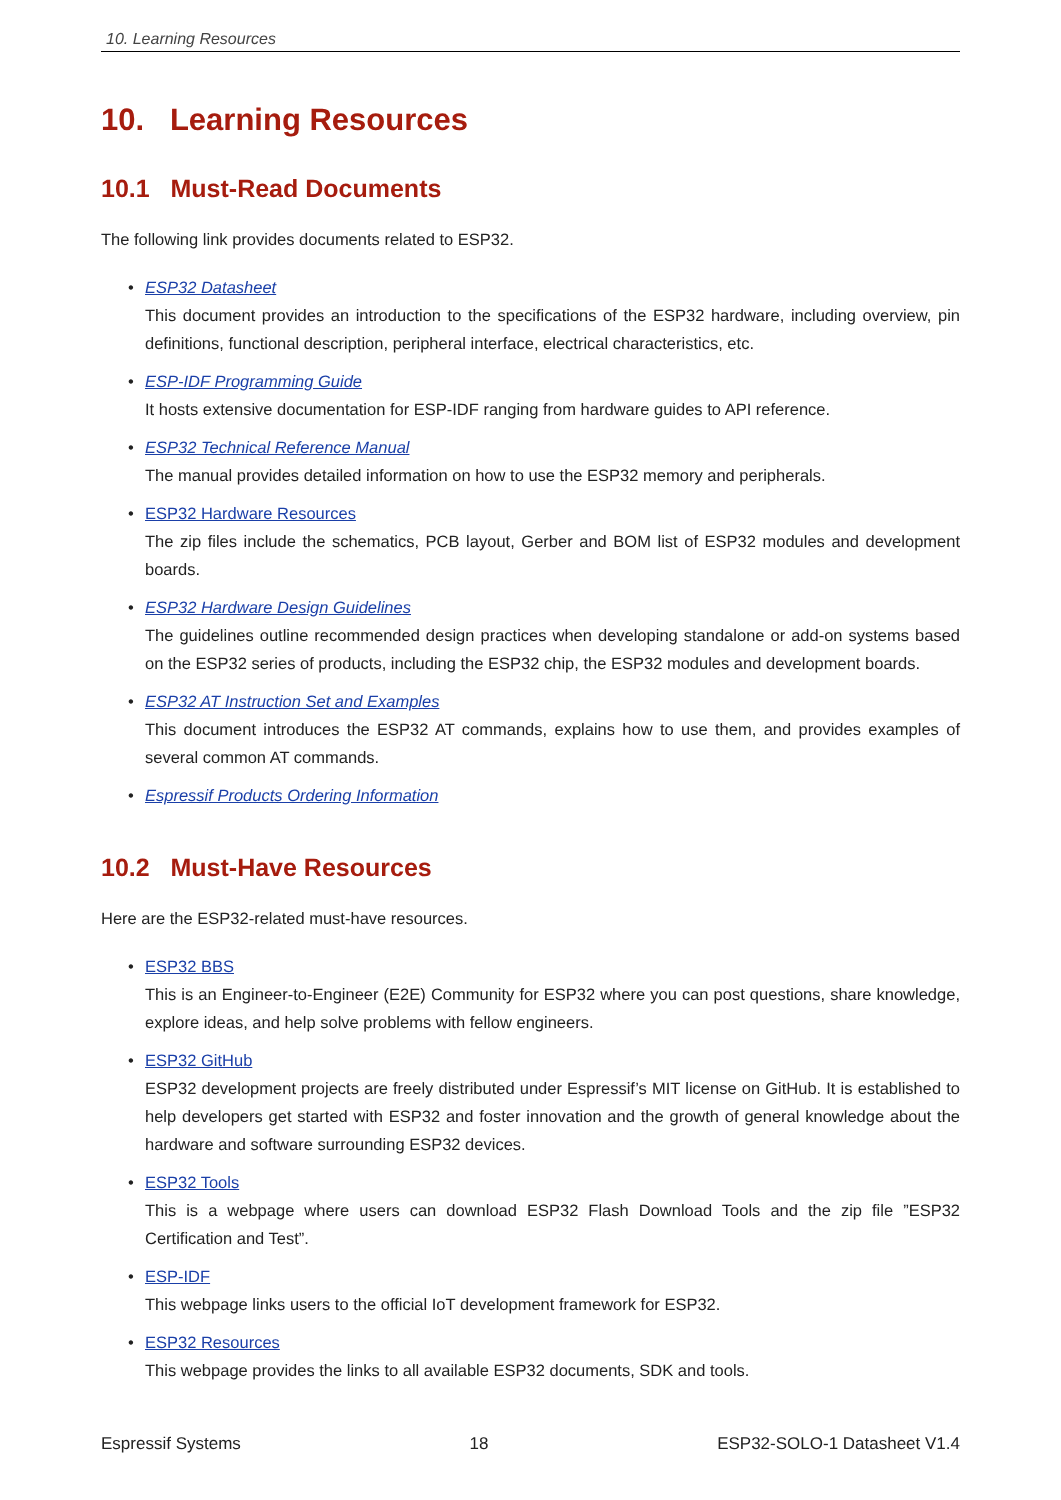10. Learning Resources
10. Learning Resources
10.1 Must-Read Documents
The following link provides documents related to ESP32.
• ESP32 Datasheet
This document provides an introduction to the specifications of the ESP32 hardware, including overview, pin definitions, functional description, peripheral interface, electrical characteristics, etc.
• ESP-IDF Programming Guide
It hosts extensive documentation for ESP-IDF ranging from hardware guides to API reference.
• ESP32 Technical Reference Manual
The manual provides detailed information on how to use the ESP32 memory and peripherals.
• ESP32 Hardware Resources
The zip files include the schematics, PCB layout, Gerber and BOM list of ESP32 modules and development boards.
• ESP32 Hardware Design Guidelines
The guidelines outline recommended design practices when developing standalone or add-on systems based on the ESP32 series of products, including the ESP32 chip, the ESP32 modules and development boards.
• ESP32 AT Instruction Set and Examples
This document introduces the ESP32 AT commands, explains how to use them, and provides examples of several common AT commands.
• Espressif Products Ordering Information
10.2 Must-Have Resources
Here are the ESP32-related must-have resources.
• ESP32 BBS
This is an Engineer-to-Engineer (E2E) Community for ESP32 where you can post questions, share knowledge, explore ideas, and help solve problems with fellow engineers.
• ESP32 GitHub
ESP32 development projects are freely distributed under Espressif’s MIT license on GitHub. It is established to help developers get started with ESP32 and foster innovation and the growth of general knowledge about the hardware and software surrounding ESP32 devices.
• ESP32 Tools
This is a webpage where users can download ESP32 Flash Download Tools and the zip file ”ESP32 Certification and Test”.
• ESP-IDF
This webpage links users to the official IoT development framework for ESP32.
• ESP32 Resources
This webpage provides the links to all available ESP32 documents, SDK and tools.
Espressif Systems 18 ESP32-SOLO-1 Datasheet V1.4